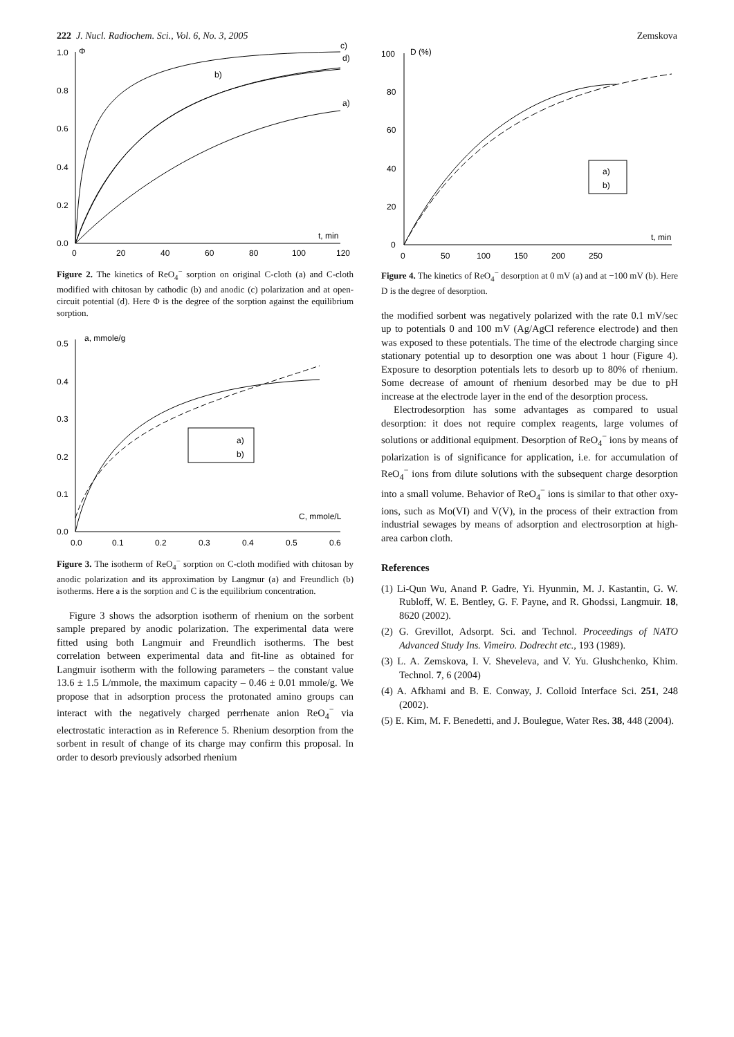222 J. Nucl. Radiochem. Sci., Vol. 6, No. 3, 2005 Zemskova
1.0
0.8
0.6
0.4
0.2
0.0
Φ
0
20
40
60
80
100
120
t, min
c)
d)
b)
a)
Figure 2. The kinetics of ReO<sub>4</sub><sup>−</sup> sorption on original C-cloth (a) and C-cloth modified with chitosan by cathodic (b) and anodic (c) polarization and at open-circuit potential (d). Here Φ is the degree of the sorption against the equilibrium sorption.
0.5
0.4
0.3
0.2
0.1
0.0
a, mmole/g
a)
b)
C, mmole/L
0.0
0.1
0.2
0.3
0.4
0.5
0.6
Figure 3. The isotherm of ReO<sub>4</sub><sup>−</sup> sorption on C-cloth modified with chitosan by anodic polarization and its approximation by Langmur (a) and Freundlich (b) isotherms. Here a is the sorption and C is the equilibrium concentration.
Figure 3 shows the adsorption isotherm of rhenium on the sorbent sample prepared by anodic polarization. The experimental data were fitted using both Langmuir and Freundlich isotherms. The best correlation between experimental data and fit-line as obtained for Langmuir isotherm with the following parameters – the constant value 13.6 ± 1.5 L/mmole, the maximum capacity – 0.46 ± 0.01 mmole/g. We propose that in adsorption process the protonated amino groups can interact with the negatively charged perrhenate anion ReO<sub>4</sub><sup>−</sup> via electrostatic interaction as in Reference 5. Rhenium desorption from the sorbent in result of change of its charge may confirm this proposal. In order to desorb previously adsorbed rhenium
100
80
60
40
20
0
D (%)
a)
b)
t, min
0
50
100
150
200
250
Figure 4. The kinetics of ReO<sub>4</sub><sup>−</sup> desorption at 0 mV (a) and at −100 mV (b). Here D is the degree of desorption.
the modified sorbent was negatively polarized with the rate 0.1 mV/sec up to potentials 0 and 100 mV (Ag/AgCl reference electrode) and then was exposed to these potentials. The time of the electrode charging since stationary potential up to desorption one was about 1 hour (Figure 4). Exposure to desorption potentials lets to desorb up to 80% of rhenium. Some decrease of amount of rhenium desorbed may be due to pH increase at the electrode layer in the end of the desorption process.
Electrodesorption has some advantages as compared to usual desorption: it does not require complex reagents, large volumes of solutions or additional equipment. Desorption of ReO<sub>4</sub><sup>−</sup> ions by means of polarization is of significance for application, i.e. for accumulation of ReO<sub>4</sub><sup>−</sup> ions from dilute solutions with the subsequent charge desorption into a small volume. Behavior of ReO<sub>4</sub><sup>−</sup> ions is similar to that other oxy-ions, such as Mo(VI) and V(V), in the process of their extraction from industrial sewages by means of adsorption and electrosorption at high-area carbon cloth.
References
(1) Li-Qun Wu, Anand P. Gadre, Yi. Hyunmin, M. J. Kastantin, G. W. Rubloff, W. E. Bentley, G. F. Payne, and R. Ghodssi, Langmuir. 18, 8620 (2002).
(2) G. Grevillot, Adsorpt. Sci. and Technol. Proceedings of NATO Advanced Study Ins. Vimeiro. Dodrecht etc., 193 (1989).
(3) L. A. Zemskova, I. V. Sheveleva, and V. Yu. Glushchenko, Khim. Technol. 7, 6 (2004)
(4) A. Afkhami and B. E. Conway, J. Colloid Interface Sci. 251, 248 (2002).
(5) E. Kim, M. F. Benedetti, and J. Boulegue, Water Res. 38, 448 (2004).